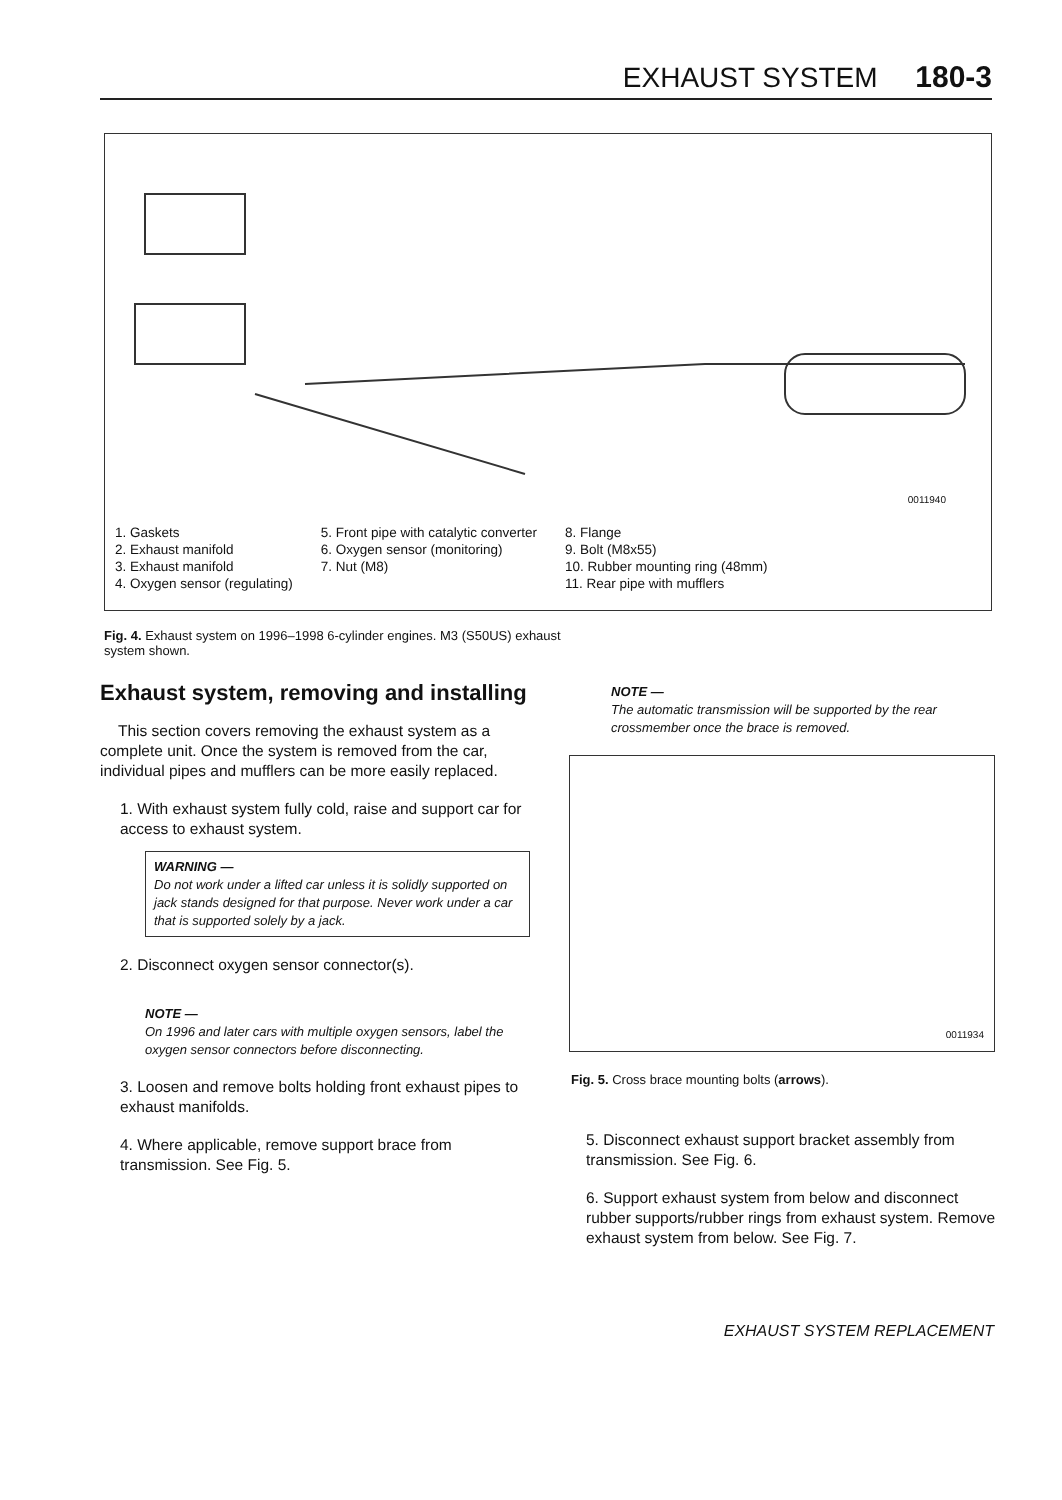EXHAUST SYSTEM 180-3
0011940
1. Gaskets
2. Exhaust manifold
3. Exhaust manifold
4. Oxygen sensor (regulating)
5. Front pipe with catalytic converter
6. Oxygen sensor (monitoring)
7. Nut (M8)
8. Flange
9. Bolt (M8x55)
10. Rubber mounting ring (48mm)
11. Rear pipe with mufflers
Fig. 4. Exhaust system on 1996–1998 6-cylinder engines. M3 (S50US) exhaust system shown.
Exhaust system, removing and installing
This section covers removing the exhaust system as a complete unit. Once the system is removed from the car, individual pipes and mufflers can be more easily replaced.
1. With exhaust system fully cold, raise and support car for access to exhaust system.
WARNING —
Do not work under a lifted car unless it is solidly supported on jack stands designed for that purpose. Never work under a car that is supported solely by a jack.
2. Disconnect oxygen sensor connector(s).
NOTE —
On 1996 and later cars with multiple oxygen sensors, label the oxygen sensor connectors before disconnecting.
3. Loosen and remove bolts holding front exhaust pipes to exhaust manifolds.
4. Where applicable, remove support brace from transmission. See Fig. 5.
NOTE —
The automatic transmission will be supported by the rear crossmember once the brace is removed.
0011934
Fig. 5. Cross brace mounting bolts (arrows).
5. Disconnect exhaust support bracket assembly from transmission. See Fig. 6.
6. Support exhaust system from below and disconnect rubber supports/rubber rings from exhaust system. Remove exhaust system from below. See Fig. 7.
EXHAUST SYSTEM REPLACEMENT